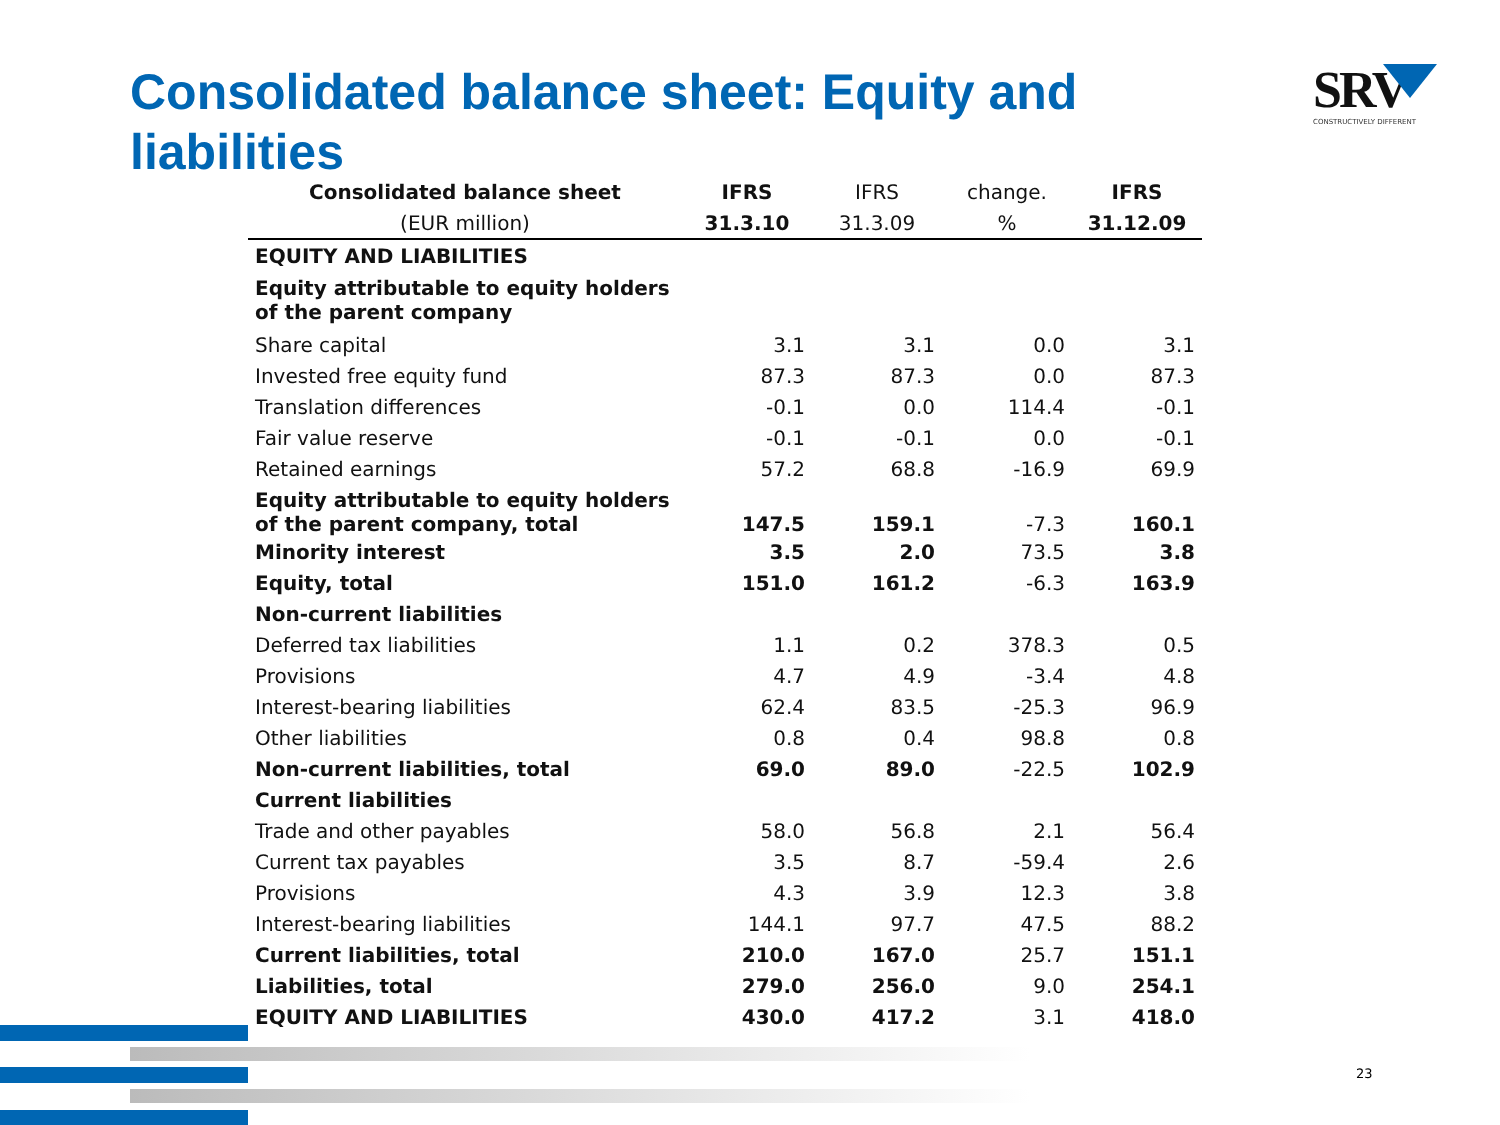Consolidated balance sheet: Equity and liabilities
SRV
CONSTRUCTIVELY DIFFERENT
| Consolidated balance sheet | IFRS | IFRS | change. | IFRS |
| --- | --- | --- | --- | --- |
| (EUR million) | 31.3.10 | 31.3.09 | % | 31.12.09 |
| EQUITY AND LIABILITIES | | | | |
| Equity attributable to equity holders of the parent company | | | | |
| Share capital | 3.1 | 3.1 | 0.0 | 3.1 |
| Invested free equity fund | 87.3 | 87.3 | 0.0 | 87.3 |
| Translation differences | -0.1 | 0.0 | 114.4 | -0.1 |
| Fair value reserve | -0.1 | -0.1 | 0.0 | -0.1 |
| Retained earnings | 57.2 | 68.8 | -16.9 | 69.9 |
| Equity attributable to equity holders of the parent company, total | 147.5 | 159.1 | -7.3 | 160.1 |
| Minority interest | 3.5 | 2.0 | 73.5 | 3.8 |
| Equity, total | 151.0 | 161.2 | -6.3 | 163.9 |
| Non-current liabilities | | | | |
| Deferred tax liabilities | 1.1 | 0.2 | 378.3 | 0.5 |
| Provisions | 4.7 | 4.9 | -3.4 | 4.8 |
| Interest-bearing liabilities | 62.4 | 83.5 | -25.3 | 96.9 |
| Other liabilities | 0.8 | 0.4 | 98.8 | 0.8 |
| Non-current liabilities, total | 69.0 | 89.0 | -22.5 | 102.9 |
| Current liabilities | | | | |
| Trade and other payables | 58.0 | 56.8 | 2.1 | 56.4 |
| Current tax payables | 3.5 | 8.7 | -59.4 | 2.6 |
| Provisions | 4.3 | 3.9 | 12.3 | 3.8 |
| Interest-bearing liabilities | 144.1 | 97.7 | 47.5 | 88.2 |
| Current liabilities, total | 210.0 | 167.0 | 25.7 | 151.1 |
| Liabilities, total | 279.0 | 256.0 | 9.0 | 254.1 |
| EQUITY AND LIABILITIES | 430.0 | 417.2 | 3.1 | 418.0 |
23